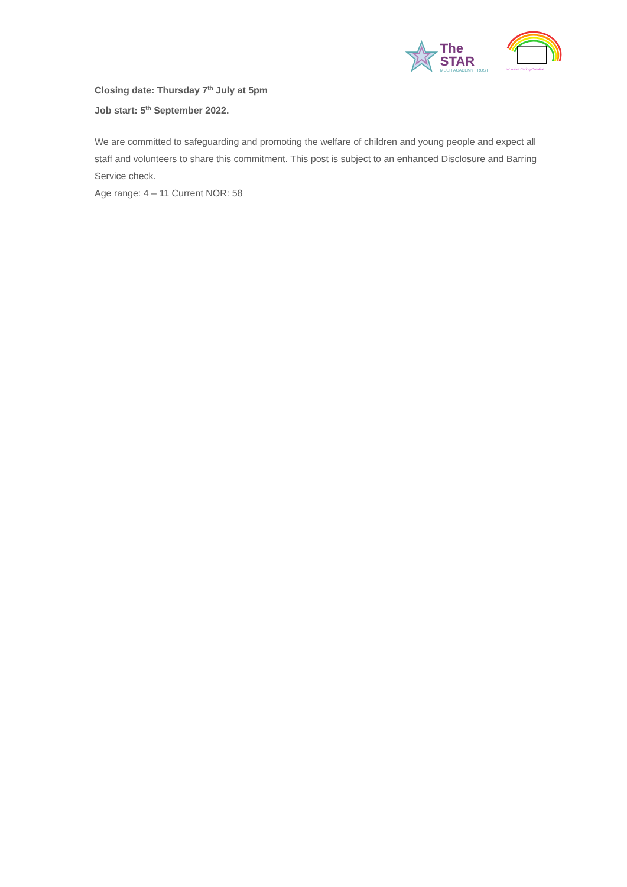The STAR
MULTI ACADEMY TRUST
Inclusive Caring Creative
Closing date: Thursday 7<sup>th</sup> July at 5pm
Job start: 5<sup>th</sup> September 2022.
We are committed to safeguarding and promoting the welfare of children and young people and expect all staff and volunteers to share this commitment. This post is subject to an enhanced Disclosure and Barring Service check.
Age range: 4 – 11 Current NOR: 58